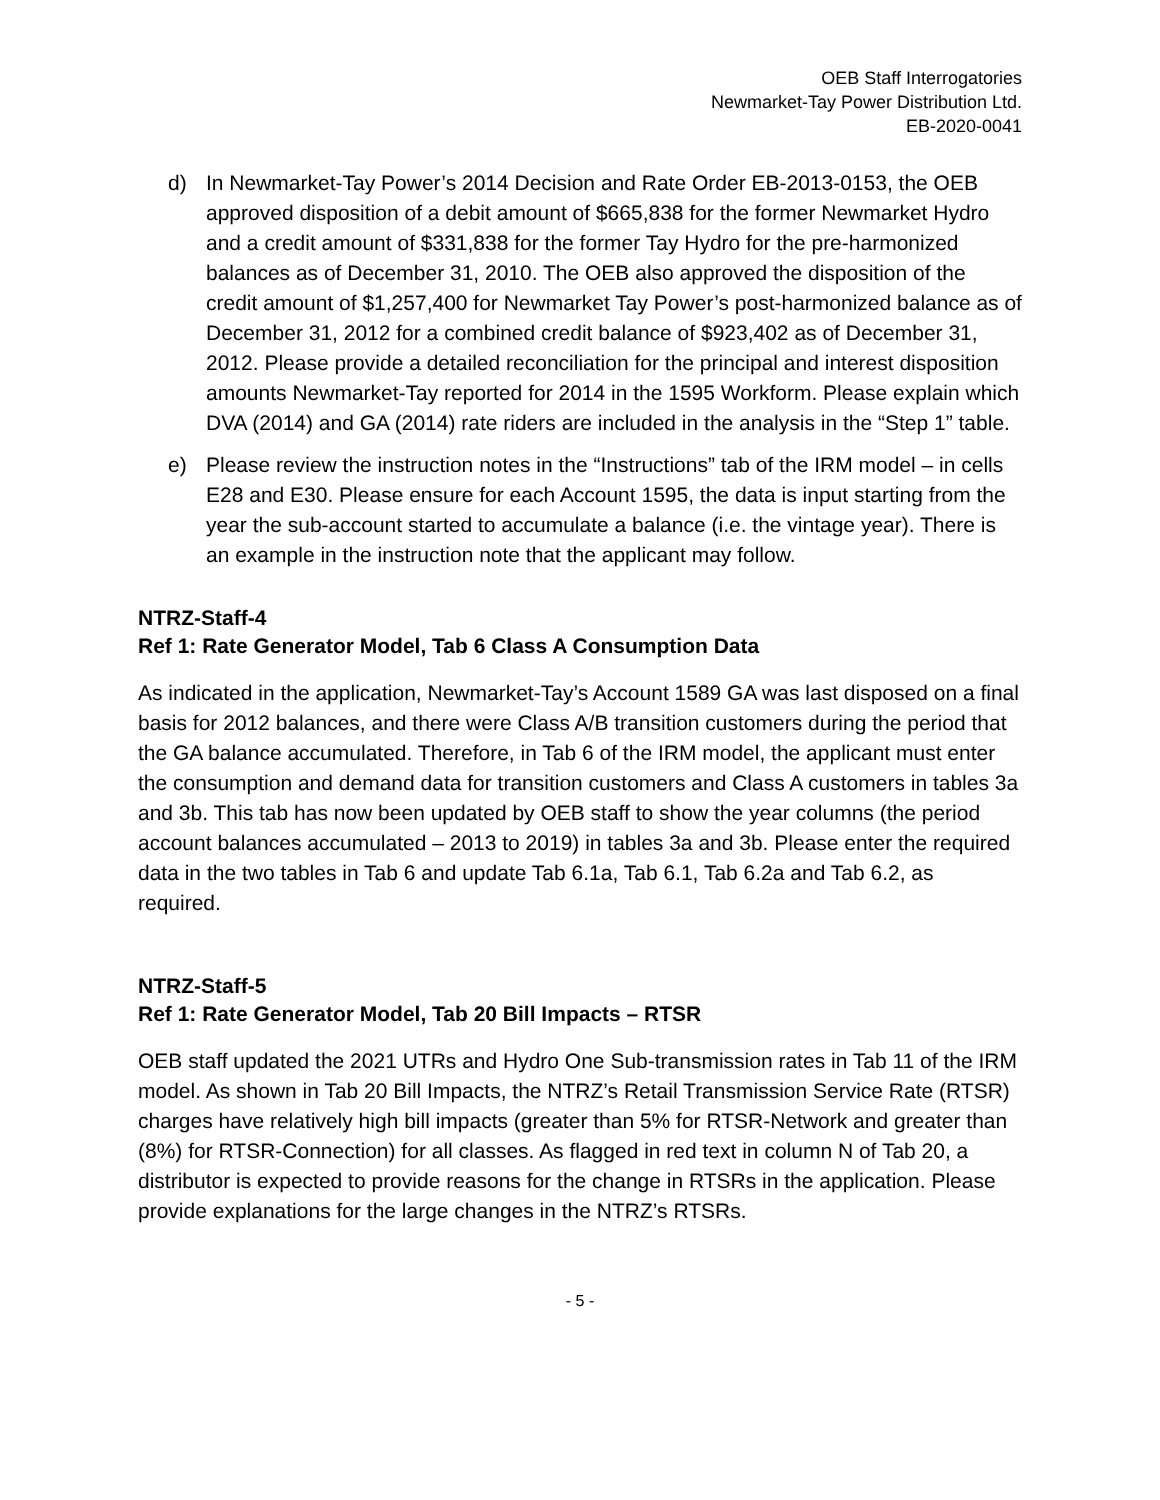OEB Staff Interrogatories
Newmarket-Tay Power Distribution Ltd.
EB-2020-0041
d) In Newmarket-Tay Power’s 2014 Decision and Rate Order EB-2013-0153, the OEB approved disposition of a debit amount of $665,838 for the former Newmarket Hydro and a credit amount of $331,838 for the former Tay Hydro for the pre-harmonized balances as of December 31, 2010. The OEB also approved the disposition of the credit amount of $1,257,400 for Newmarket Tay Power’s post-harmonized balance as of December 31, 2012 for a combined credit balance of $923,402 as of December 31, 2012. Please provide a detailed reconciliation for the principal and interest disposition amounts Newmarket-Tay reported for 2014 in the 1595 Workform. Please explain which DVA (2014) and GA (2014) rate riders are included in the analysis in the “Step 1” table.
e) Please review the instruction notes in the “Instructions” tab of the IRM model – in cells E28 and E30. Please ensure for each Account 1595, the data is input starting from the year the sub-account started to accumulate a balance (i.e. the vintage year). There is an example in the instruction note that the applicant may follow.
NTRZ-Staff-4
Ref 1: Rate Generator Model, Tab 6 Class A Consumption Data
As indicated in the application, Newmarket-Tay’s Account 1589 GA was last disposed on a final basis for 2012 balances, and there were Class A/B transition customers during the period that the GA balance accumulated. Therefore, in Tab 6 of the IRM model, the applicant must enter the consumption and demand data for transition customers and Class A customers in tables 3a and 3b. This tab has now been updated by OEB staff to show the year columns (the period account balances accumulated – 2013 to 2019) in tables 3a and 3b. Please enter the required data in the two tables in Tab 6 and update Tab 6.1a, Tab 6.1, Tab 6.2a and Tab 6.2, as required.
NTRZ-Staff-5
Ref 1: Rate Generator Model, Tab 20 Bill Impacts – RTSR
OEB staff updated the 2021 UTRs and Hydro One Sub-transmission rates in Tab 11 of the IRM model. As shown in Tab 20 Bill Impacts, the NTRZ’s Retail Transmission Service Rate (RTSR) charges have relatively high bill impacts (greater than 5% for RTSR-Network and greater than (8%) for RTSR-Connection) for all classes. As flagged in red text in column N of Tab 20, a distributor is expected to provide reasons for the change in RTSRs in the application. Please provide explanations for the large changes in the NTRZ’s RTSRs.
- 5 -